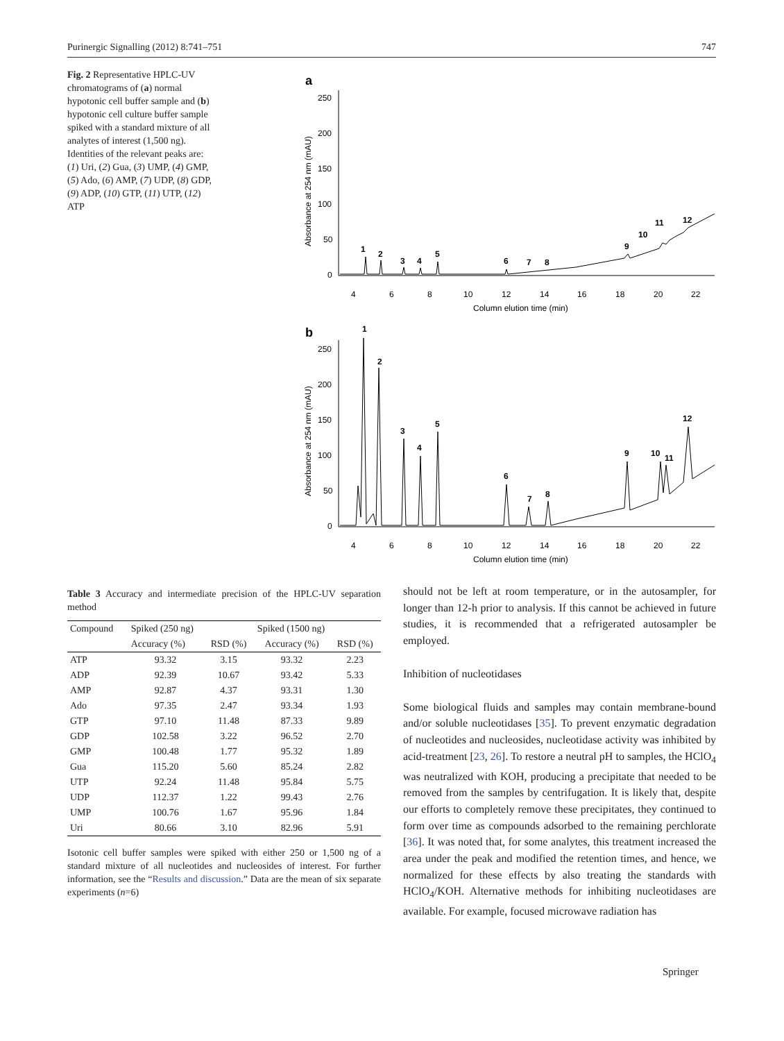Purinergic Signalling (2012) 8:741–751 747
Fig. 2 Representative HPLC-UV chromatograms of (a) normal hypotonic cell buffer sample and (b) hypotonic cell culture buffer sample spiked with a standard mixture of all analytes of interest (1,500 ng). Identities of the relevant peaks are: (1) Uri, (2) Gua, (3) UMP, (4) GMP, (5) Ado, (6) AMP, (7) UDP, (8) GDP, (9) ADP, (10) GTP, (11) UTP, (12) ATP
a
250
200
150
100
50
0
Absorbance at 254 nm (mAU)
4
6
8
10
12
14
16
18
20
22
Column elution time (min)
1
2
3
4
5
6
7
8
9
10
11
12
b
250
200
150
100
50
0
Absorbance at 254 nm (mAU)
4
6
8
10
12
14
16
18
20
22
Column elution time (min)
1
2
3
4
5
6
7
8
9
10
11
12
Table 3 Accuracy and intermediate precision of the HPLC-UV separation method
| Compound | Spiked (250 ng) | | Spiked (1500 ng) | |
| --- | --- | --- | --- | --- |
| | Accuracy (%) | RSD (%) | Accuracy (%) | RSD (%) |
| ATP | 93.32 | 3.15 | 93.32 | 2.23 |
| ADP | 92.39 | 10.67 | 93.42 | 5.33 |
| AMP | 92.87 | 4.37 | 93.31 | 1.30 |
| Ado | 97.35 | 2.47 | 93.34 | 1.93 |
| GTP | 97.10 | 11.48 | 87.33 | 9.89 |
| GDP | 102.58 | 3.22 | 96.52 | 2.70 |
| GMP | 100.48 | 1.77 | 95.32 | 1.89 |
| Gua | 115.20 | 5.60 | 85.24 | 2.82 |
| UTP | 92.24 | 11.48 | 95.84 | 5.75 |
| UDP | 112.37 | 1.22 | 99.43 | 2.76 |
| UMP | 100.76 | 1.67 | 95.96 | 1.84 |
| Uri | 80.66 | 3.10 | 82.96 | 5.91 |
Isotonic cell buffer samples were spiked with either 250 or 1,500 ng of a standard mixture of all nucleotides and nucleosides of interest. For further information, see the “Results and discussion.” Data are the mean of six separate experiments (n=6)
should not be left at room temperature, or in the autosampler, for longer than 12-h prior to analysis. If this cannot be achieved in future studies, it is recommended that a refrigerated autosampler be employed.
Inhibition of nucleotidases
Some biological fluids and samples may contain membrane-bound and/or soluble nucleotidases [35]. To prevent enzymatic degradation of nucleotides and nucleosides, nucleotidase activity was inhibited by acid-treatment [23, 26]. To restore a neutral pH to samples, the HClO<sub>4</sub> was neutralized with KOH, producing a precipitate that needed to be removed from the samples by centrifugation. It is likely that, despite our efforts to completely remove these precipitates, they continued to form over time as compounds adsorbed to the remaining perchlorate [36]. It was noted that, for some analytes, this treatment increased the area under the peak and modified the retention times, and hence, we normalized for these effects by also treating the standards with HClO<sub>4</sub>/KOH. Alternative methods for inhibiting nucleotidases are available. For example, focused microwave radiation has
Springer